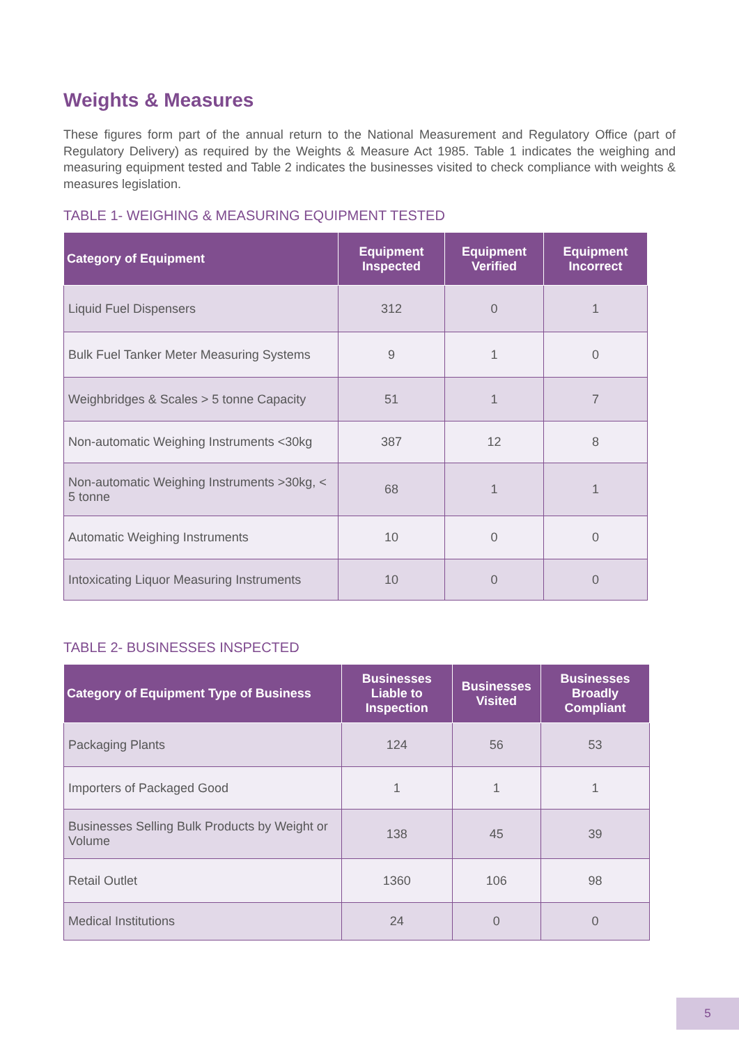Weights & Measures
These figures form part of the annual return to the National Measurement and Regulatory Office (part of Regulatory Delivery) as required by the Weights & Measure Act 1985. Table 1 indicates the weighing and measuring equipment tested and Table 2 indicates the businesses visited to check compliance with weights & measures legislation.
TABLE 1- WEIGHING & MEASURING EQUIPMENT TESTED
| Category of Equipment | Equipment Inspected | Equipment Verified | Equipment Incorrect |
| --- | --- | --- | --- |
| Liquid Fuel Dispensers | 312 | 0 | 1 |
| Bulk Fuel Tanker Meter Measuring Systems | 9 | 1 | 0 |
| Weighbridges & Scales > 5 tonne Capacity | 51 | 1 | 7 |
| Non-automatic Weighing Instruments <30kg | 387 | 12 | 8 |
| Non-automatic Weighing Instruments >30kg, < 5 tonne | 68 | 1 | 1 |
| Automatic Weighing Instruments | 10 | 0 | 0 |
| Intoxicating Liquor Measuring Instruments | 10 | 0 | 0 |
TABLE 2- BUSINESSES INSPECTED
| Category of Equipment Type of Business | Businesses Liable to Inspection | Businesses Visited | Businesses Broadly Compliant |
| --- | --- | --- | --- |
| Packaging Plants | 124 | 56 | 53 |
| Importers of Packaged Good | 1 | 1 | 1 |
| Businesses Selling Bulk Products by Weight or Volume | 138 | 45 | 39 |
| Retail Outlet | 1360 | 106 | 98 |
| Medical Institutions | 24 | 0 | 0 |
5